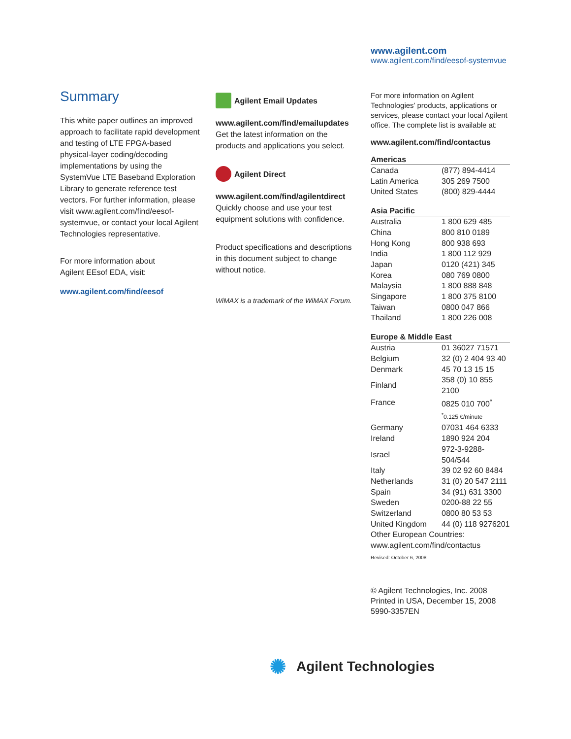www.agilent.com
www.agilent.com/find/eesof-systemvue
Summary
This white paper outlines an improved approach to facilitate rapid development and testing of LTE FPGA-based physical-layer coding/decoding implementations by using the SystemVue LTE Baseband Exploration Library to generate reference test vectors. For further information, please visit www.agilent.com/find/eesof-systemvue, or contact your local Agilent Technologies representative.
For more information about
Agilent EEsof EDA, visit:
www.agilent.com/find/eesof
Agilent Email Updates
www.agilent.com/find/emailupdates
Get the latest information on the products and applications you select.
Agilent Direct
www.agilent.com/find/agilentdirect
Quickly choose and use your test equipment solutions with confidence.
Product specifications and descriptions in this document subject to change without notice.
WiMAX is a trademark of the WiMAX Forum.
For more information on Agilent Technologies’ products, applications or services, please contact your local Agilent office. The complete list is available at:
www.agilent.com/find/contactus
| Americas | |
| --- | --- |
| Canada | (877) 894-4414 |
| Latin America | 305 269 7500 |
| United States | (800) 829-4444 |
| Asia Pacific | |
| --- | --- |
| Australia | 1 800 629 485 |
| China | 800 810 0189 |
| Hong Kong | 800 938 693 |
| India | 1 800 112 929 |
| Japan | 0120 (421) 345 |
| Korea | 080 769 0800 |
| Malaysia | 1 800 888 848 |
| Singapore | 1 800 375 8100 |
| Taiwan | 0800 047 866 |
| Thailand | 1 800 226 008 |
| Europe & Middle East | |
| --- | --- |
| Austria | 01 36027 71571 |
| Belgium | 32 (0) 2 404 93 40 |
| Denmark | 45 70 13 15 15 |
| Finland | 358 (0) 10 855 2100 |
| France | 0825 010 700<sup>*</sup> |
| | <sup>*</sup> 0.125 €/minute |
| Germany | 07031 464 6333 |
| Ireland | 1890 924 204 |
| Israel | 972-3-9288-504/544 |
| Italy | 39 02 92 60 8484 |
| Netherlands | 31 (0) 20 547 2111 |
| Spain | 34 (91) 631 3300 |
| Sweden | 0200-88 22 55 |
| Switzerland | 0800 80 53 53 |
| United Kingdom | 44 (0) 118 9276201 |
| Other European Countries: www.agilent.com/find/contactus | |
Revised: October 6, 2008
© Agilent Technologies, Inc. 2008
Printed in USA, December 15, 2008
5990-3357EN
✺ Agilent Technologies